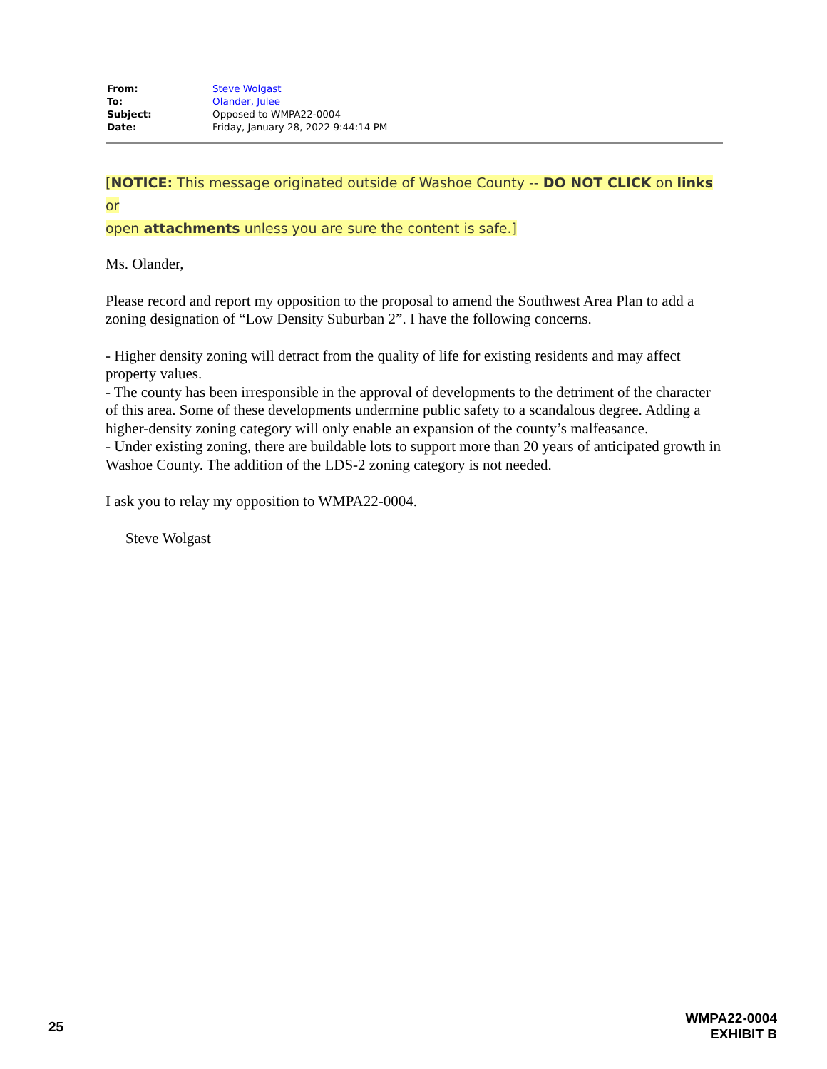| From: | Steve Wolgast |
| To: | Olander, Julee |
| Subject: | Opposed to WMPA22-0004 |
| Date: | Friday, January 28, 2022 9:44:14 PM |
[NOTICE: This message originated outside of Washoe County -- DO NOT CLICK on links or
open attachments unless you are sure the content is safe.]
Ms. Olander,
Please record and report my opposition to the proposal to amend the Southwest Area Plan to add a zoning designation of “Low Density Suburban 2”. I have the following concerns.
- Higher density zoning will detract from the quality of life for existing residents and may affect property values.
- The county has been irresponsible in the approval of developments to the detriment of the character of this area. Some of these developments undermine public safety to a scandalous degree. Adding a higher-density zoning category will only enable an expansion of the county’s malfeasance.
- Under existing zoning, there are buildable lots to support more than 20 years of anticipated growth in Washoe County. The addition of the LDS-2 zoning category is not needed.
I ask you to relay my opposition to WMPA22-0004.
Steve Wolgast
25
WMPA22-0004
EXHIBIT B